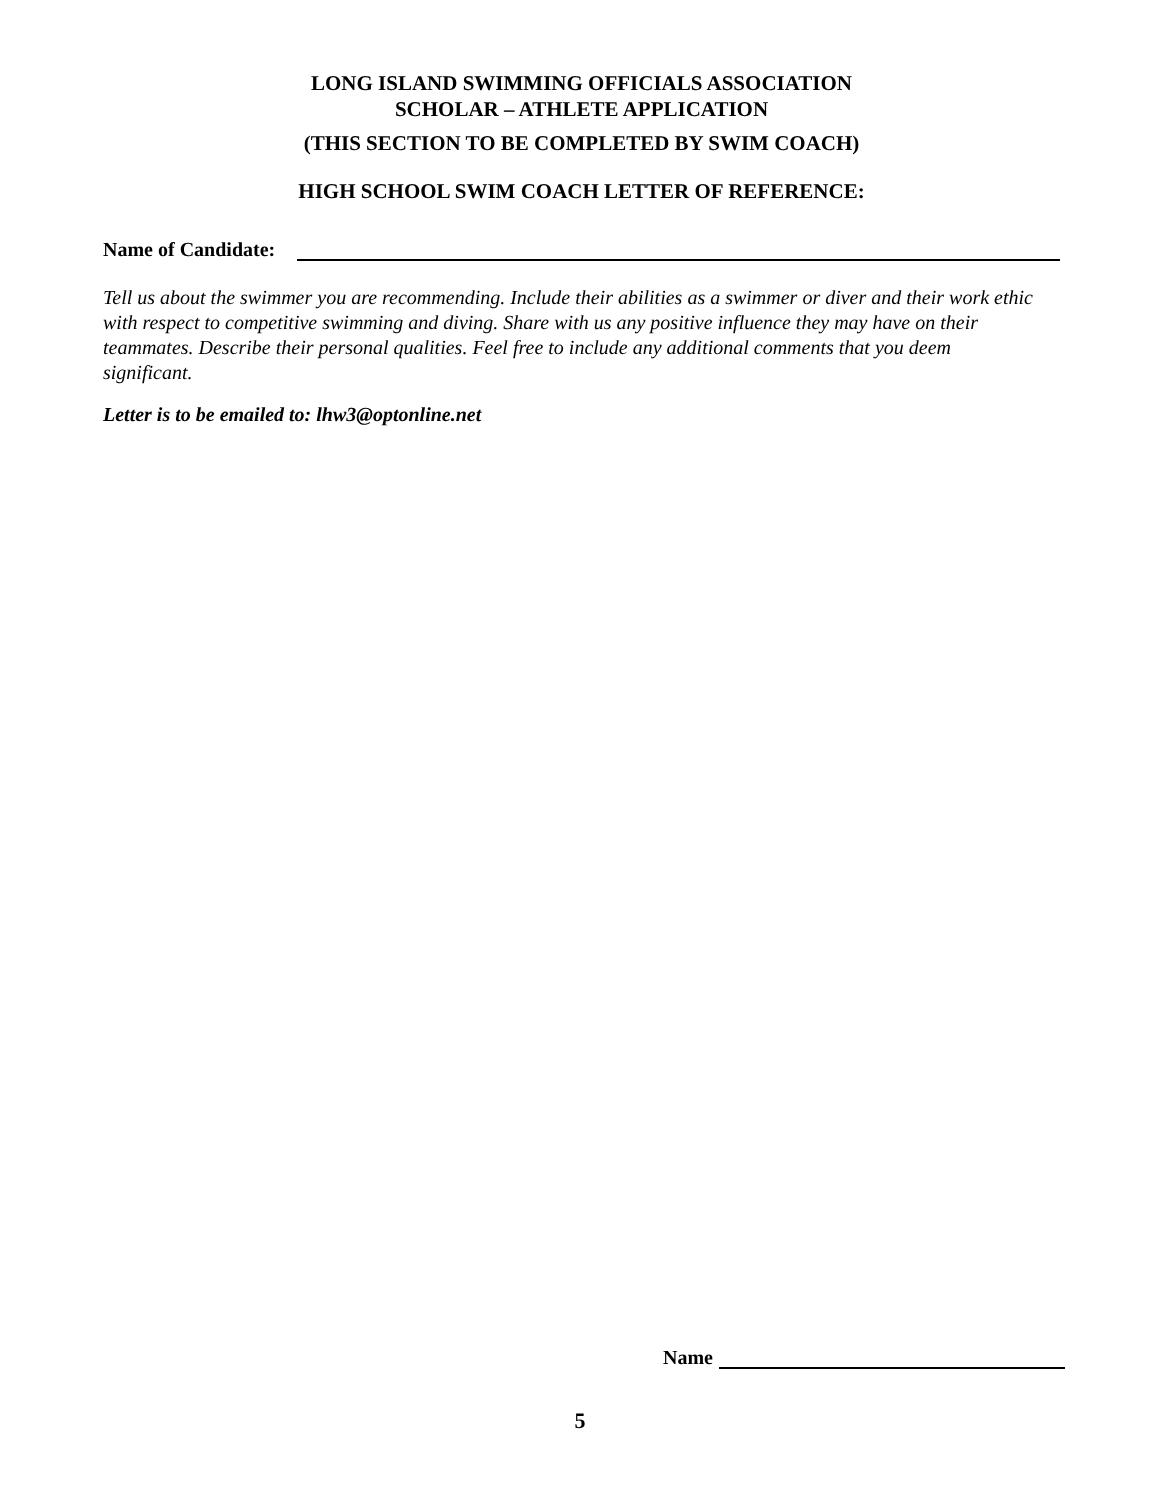LONG ISLAND SWIMMING OFFICIALS ASSOCIATION
SCHOLAR – ATHLETE APPLICATION
(THIS SECTION TO BE COMPLETED BY SWIM COACH)
HIGH SCHOOL SWIM COACH LETTER OF REFERENCE:
Name of Candidate:
Tell us about the swimmer you are recommending. Include their abilities as a swimmer or diver and their work ethic with respect to competitive swimming and diving. Share with us any positive influence they may have on their teammates. Describe their personal qualities. Feel free to include any additional comments that you deem significant.
Letter is to be emailed to: lhw3@optonline.net
Name
5